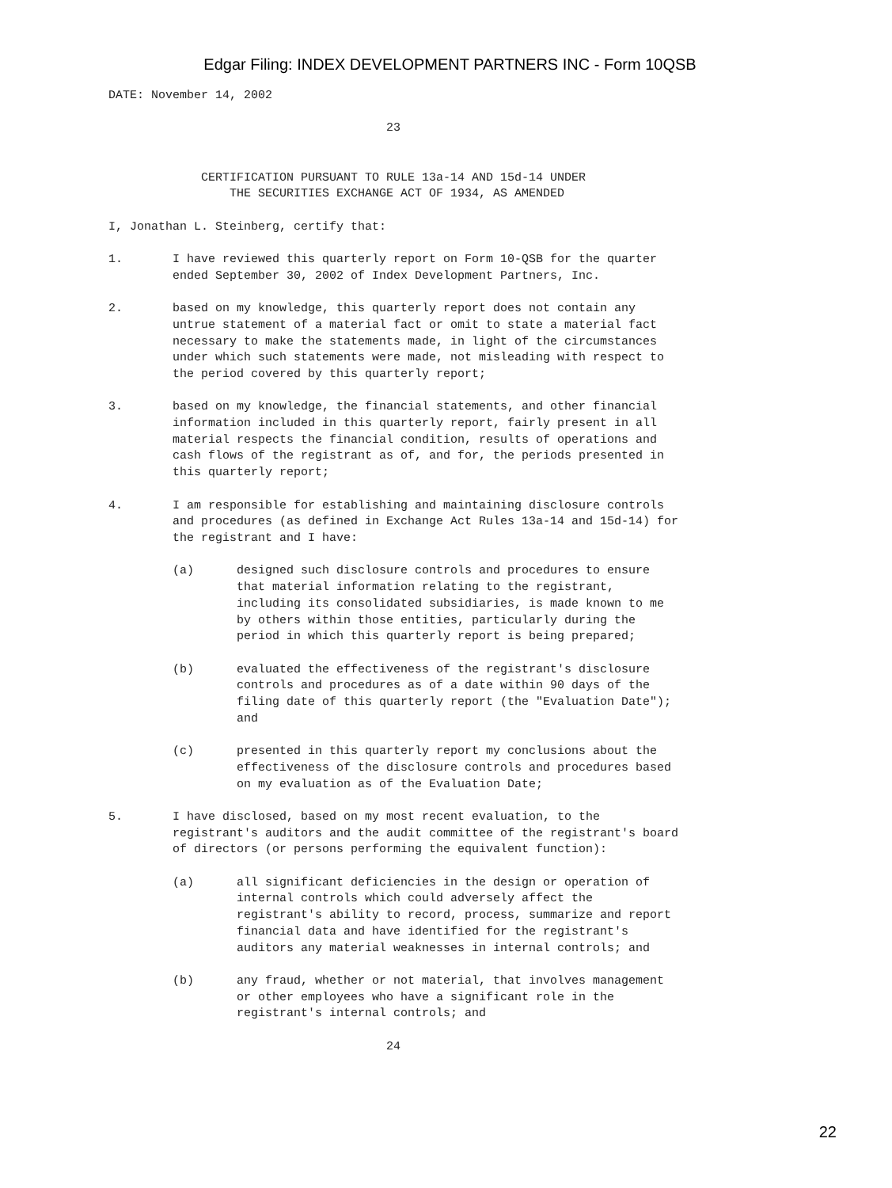Edgar Filing: INDEX DEVELOPMENT PARTNERS INC - Form 10QSB
DATE: November 14, 2002

                                       23


             CERTIFICATION PURSUANT TO RULE 13a-14 AND 15d-14 UNDER
                 THE SECURITIES EXCHANGE ACT OF 1934, AS AMENDED

I, Jonathan L. Steinberg, certify that:

1.       I have reviewed this quarterly report on Form 10-QSB for the quarter
         ended September 30, 2002 of Index Development Partners, Inc.

2.       based on my knowledge, this quarterly report does not contain any
         untrue statement of a material fact or omit to state a material fact
         necessary to make the statements made, in light of the circumstances
         under which such statements were made, not misleading with respect to
         the period covered by this quarterly report;

3.       based on my knowledge, the financial statements, and other financial
         information included in this quarterly report, fairly present in all
         material respects the financial condition, results of operations and
         cash flows of the registrant as of, and for, the periods presented in
         this quarterly report;

4.       I am responsible for establishing and maintaining disclosure controls
         and procedures (as defined in Exchange Act Rules 13a-14 and 15d-14) for
         the registrant and I have:

         (a)      designed such disclosure controls and procedures to ensure
                  that material information relating to the registrant,
                  including its consolidated subsidiaries, is made known to me
                  by others within those entities, particularly during the
                  period in which this quarterly report is being prepared;

         (b)      evaluated the effectiveness of the registrant's disclosure
                  controls and procedures as of a date within 90 days of the
                  filing date of this quarterly report (the "Evaluation Date");
                  and

         (c)      presented in this quarterly report my conclusions about the
                  effectiveness of the disclosure controls and procedures based
                  on my evaluation as of the Evaluation Date;

5.       I have disclosed, based on my most recent evaluation, to the
         registrant's auditors and the audit committee of the registrant's board
         of directors (or persons performing the equivalent function):

         (a)      all significant deficiencies in the design or operation of
                  internal controls which could adversely affect the
                  registrant's ability to record, process, summarize and report
                  financial data and have identified for the registrant's
                  auditors any material weaknesses in internal controls; and

         (b)      any fraud, whether or not material, that involves management
                  or other employees who have a significant role in the
                  registrant's internal controls; and

                                       24
22